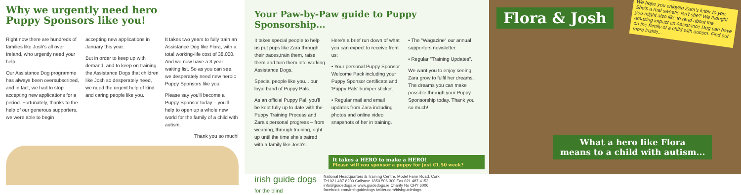Why we urgently need hero
Puppy Sponsors like you!
Right now there are hundreds of families like Josh's all over Ireland, who urgently need your help.
Our Assistance Dog programme has always been oversubscribed, and in fact, we had to stop accepting new applications for a period. Fortunately, thanks to the help of our generous supporters, we were able to begin
accepting new applications in January this year.
But in order to keep up with demand, and to keep on training the Assistance Dogs that children like Josh so desperately need, we need the urgent help of kind and caring people like you.
It takes two years to fully train an Assistance Dog like Flora, with a total working-life cost of 38,000. And we now have a 3 year waiting list. So as you can see, we desperately need new heroic Puppy Sponsors like you.
Please say you'll become a Puppy Sponsor today – you'll help to open up a whole new world for the family of a child with autism.
Thank you so much!
Your Paw-by-Paw guide to Puppy Sponsorship...
It takes special people to help us put pups like Zara through their paces,train them, raise them and turn them into working Assistance Dogs.
Special people like you... our loyal band of Puppy Pals.
As an official Puppy Pal, you'll be kept fully up to date with the Puppy Training Process and Zara's personal progress – from weaning, through training, right up until the time she's paired with a family like Josh's.
Here's a brief run down of what you can expect to receive from us:
• Your personal Puppy Sponsor Welcome Pack including your Puppy Sponsor certificate and 'Puppy Pals' bumper sticker.
• Regular mail and email updates from Zara including photos and online video snapshots of her in training.
• The "Wagazine" our annual supporters newsletter.
• Regular "Training Updates".
We want you to enjoy seeing Zara grow to fulfil her dreams. The dreams you can make possible through your Puppy Sponsorship today. Thank you so much!
It takes a HERO to make a HERO!
Please will you sponsor a puppy for just €1.50 week?
irish guide dogs
for the blind
National Headquarters & Training Centre, Model Farm Road, Cork.
Tel 021 487 8200 Callsave 1850 506 300 Fax 021 487 4152
info@guidedogs.ie www.guidedogs.ie Charity No CHY 6006
facebook.com/irishguidedogs twitter.com/irishguidedogs
Flora & Josh
We hope you enjoyed Zara's letter to you. She's a real sweetie isn't she? We thought you might also like to read about the amazing impact an Assistance Dog can have on the family of a child with autism. Find out more inside...
What a hero like Flora
means to a child with autism...